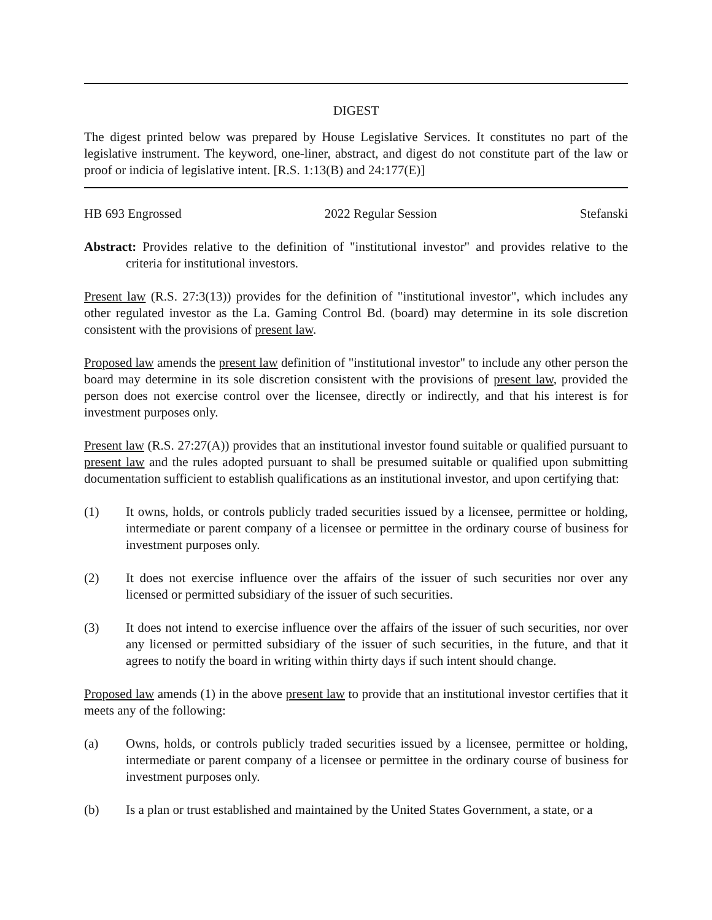DIGEST
The digest printed below was prepared by House Legislative Services. It constitutes no part of the legislative instrument. The keyword, one-liner, abstract, and digest do not constitute part of the law or proof or indicia of legislative intent. [R.S. 1:13(B) and 24:177(E)]
HB 693 Engrossed 2022 Regular Session Stefanski
Abstract: Provides relative to the definition of "institutional investor" and provides relative to the criteria for institutional investors.
Present law (R.S. 27:3(13)) provides for the definition of "institutional investor", which includes any other regulated investor as the La. Gaming Control Bd. (board) may determine in its sole discretion consistent with the provisions of present law.
Proposed law amends the present law definition of "institutional investor" to include any other person the board may determine in its sole discretion consistent with the provisions of present law, provided the person does not exercise control over the licensee, directly or indirectly, and that his interest is for investment purposes only.
Present law (R.S. 27:27(A)) provides that an institutional investor found suitable or qualified pursuant to present law and the rules adopted pursuant to shall be presumed suitable or qualified upon submitting documentation sufficient to establish qualifications as an institutional investor, and upon certifying that:
(1) It owns, holds, or controls publicly traded securities issued by a licensee, permittee or holding, intermediate or parent company of a licensee or permittee in the ordinary course of business for investment purposes only.
(2) It does not exercise influence over the affairs of the issuer of such securities nor over any licensed or permitted subsidiary of the issuer of such securities.
(3) It does not intend to exercise influence over the affairs of the issuer of such securities, nor over any licensed or permitted subsidiary of the issuer of such securities, in the future, and that it agrees to notify the board in writing within thirty days if such intent should change.
Proposed law amends (1) in the above present law to provide that an institutional investor certifies that it meets any of the following:
(a) Owns, holds, or controls publicly traded securities issued by a licensee, permittee or holding, intermediate or parent company of a licensee or permittee in the ordinary course of business for investment purposes only.
(b) Is a plan or trust established and maintained by the United States Government, a state, or a